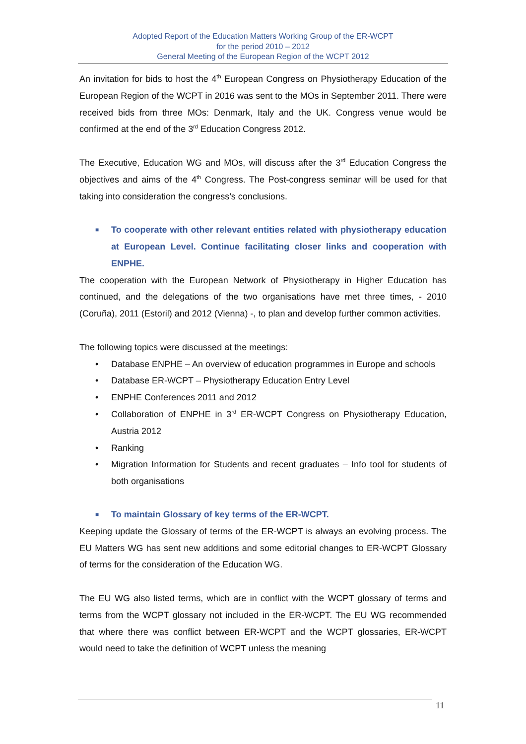Adopted Report of the Education Matters Working Group of the ER-WCPT
for the period 2010 – 2012
General Meeting of the European Region of the WCPT 2012
An invitation for bids to host the 4<sup>th</sup> European Congress on Physiotherapy Education of the European Region of the WCPT in 2016 was sent to the MOs in September 2011. There were received bids from three MOs: Denmark, Italy and the UK. Congress venue would be confirmed at the end of the 3<sup>rd</sup> Education Congress 2012.
The Executive, Education WG and MOs, will discuss after the 3<sup>rd</sup> Education Congress the objectives and aims of the 4<sup>th</sup> Congress. The Post-congress seminar will be used for that taking into consideration the congress’s conclusions.
■ To cooperate with other relevant entities related with physiotherapy education at European Level. Continue facilitating closer links and cooperation with ENPHE.
The cooperation with the European Network of Physiotherapy in Higher Education has continued, and the delegations of the two organisations have met three times, - 2010 (Coruña), 2011 (Estoril) and 2012 (Vienna) -, to plan and develop further common activities.
The following topics were discussed at the meetings:
• Database ENPHE – An overview of education programmes in Europe and schools
• Database ER-WCPT – Physiotherapy Education Entry Level
• ENPHE Conferences 2011 and 2012
• Collaboration of ENPHE in 3<sup>rd</sup> ER-WCPT Congress on Physiotherapy Education, Austria 2012
• Ranking
• Migration Information for Students and recent graduates – Info tool for students of both organisations
■ To maintain Glossary of key terms of the ER-WCPT.
Keeping update the Glossary of terms of the ER-WCPT is always an evolving process. The EU Matters WG has sent new additions and some editorial changes to ER-WCPT Glossary of terms for the consideration of the Education WG.
The EU WG also listed terms, which are in conflict with the WCPT glossary of terms and terms from the WCPT glossary not included in the ER-WCPT. The EU WG recommended that where there was conflict between ER-WCPT and the WCPT glossaries, ER-WCPT would need to take the definition of WCPT unless the meaning
11